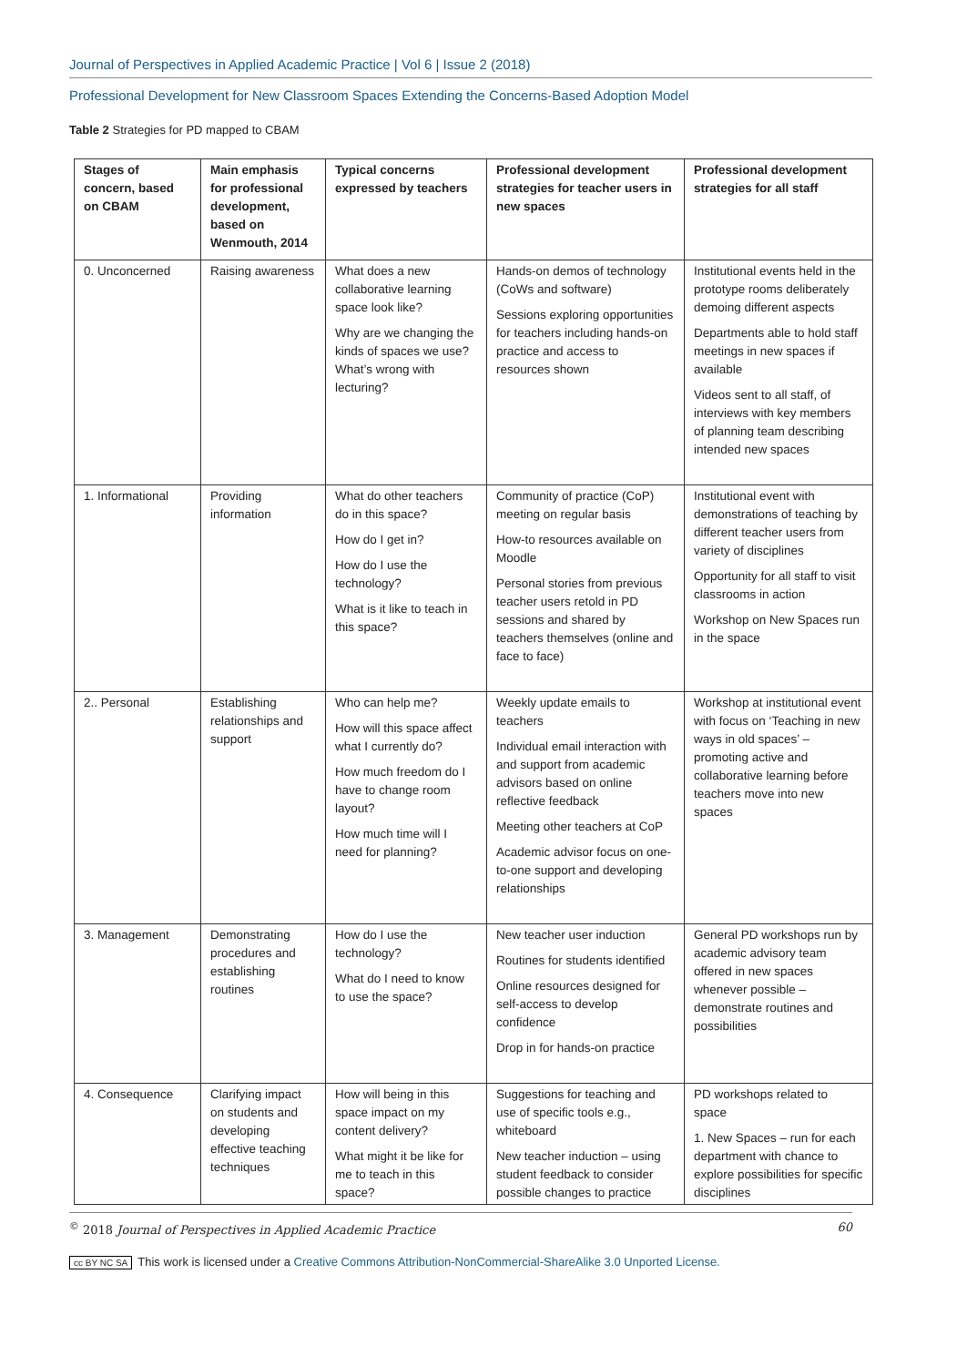Journal of Perspectives in Applied Academic Practice | Vol 6 | Issue 2 (2018)
Professional Development for New Classroom Spaces Extending the Concerns-Based Adoption Model
Table 2 Strategies for PD mapped to CBAM
| Stages of concern, based on CBAM | Main emphasis for professional development, based on Wenmouth, 2014 | Typical concerns expressed by teachers | Professional development strategies for teacher users in new spaces | Professional development strategies for all staff |
| --- | --- | --- | --- | --- |
| 0. Unconcerned | Raising awareness | What does a new collaborative learning space look like? Why are we changing the kinds of spaces we use? What’s wrong with lecturing? | Hands-on demos of technology (CoWs and software) Sessions exploring opportunities for teachers including hands-on practice and access to resources shown | Institutional events held in the prototype rooms deliberately demoing different aspects Departments able to hold staff meetings in new spaces if available Videos sent to all staff, of interviews with key members of planning team describing intended new spaces |
| 1. Informational | Providing information | What do other teachers do in this space? How do I get in? How do I use the technology? What is it like to teach in this space? | Community of practice (CoP) meeting on regular basis How-to resources available on Moodle Personal stories from previous teacher users retold in PD sessions and shared by teachers themselves (online and face to face) | Institutional event with demonstrations of teaching by different teacher users from variety of disciplines Opportunity for all staff to visit classrooms in action Workshop on New Spaces run in the space |
| 2.. Personal | Establishing relationships and support | Who can help me? How will this space affect what I currently do? How much freedom do I have to change room layout? How much time will I need for planning? | Weekly update emails to teachers Individual email interaction with and support from academic advisors based on online reflective feedback Meeting other teachers at CoP Academic advisor focus on one-to-one support and developing relationships | Workshop at institutional event with focus on ‘Teaching in new ways in old spaces’ – promoting active and collaborative learning before teachers move into new spaces |
| 3. Management | Demonstrating procedures and establishing routines | How do I use the technology? What do I need to know to use the space? | New teacher user induction Routines for students identified Online resources designed for self-access to develop confidence Drop in for hands-on practice | General PD workshops run by academic advisory team offered in new spaces whenever possible – demonstrate routines and possibilities |
| 4. Consequence | Clarifying impact on students and developing effective teaching techniques | How will being in this space impact on my content delivery? What might it be like for me to teach in this space? | Suggestions for teaching and use of specific tools e.g., whiteboard New teacher induction – using student feedback to consider possible changes to practice | PD workshops related to space 1. New Spaces – run for each department with chance to explore possibilities for specific disciplines |
<sup>©</sup> 2018 Journal of Perspectives in Applied Academic Practice 60
cc BY NC SA This work is licensed under a Creative Commons Attribution-NonCommercial-ShareAlike 3.0 Unported License.